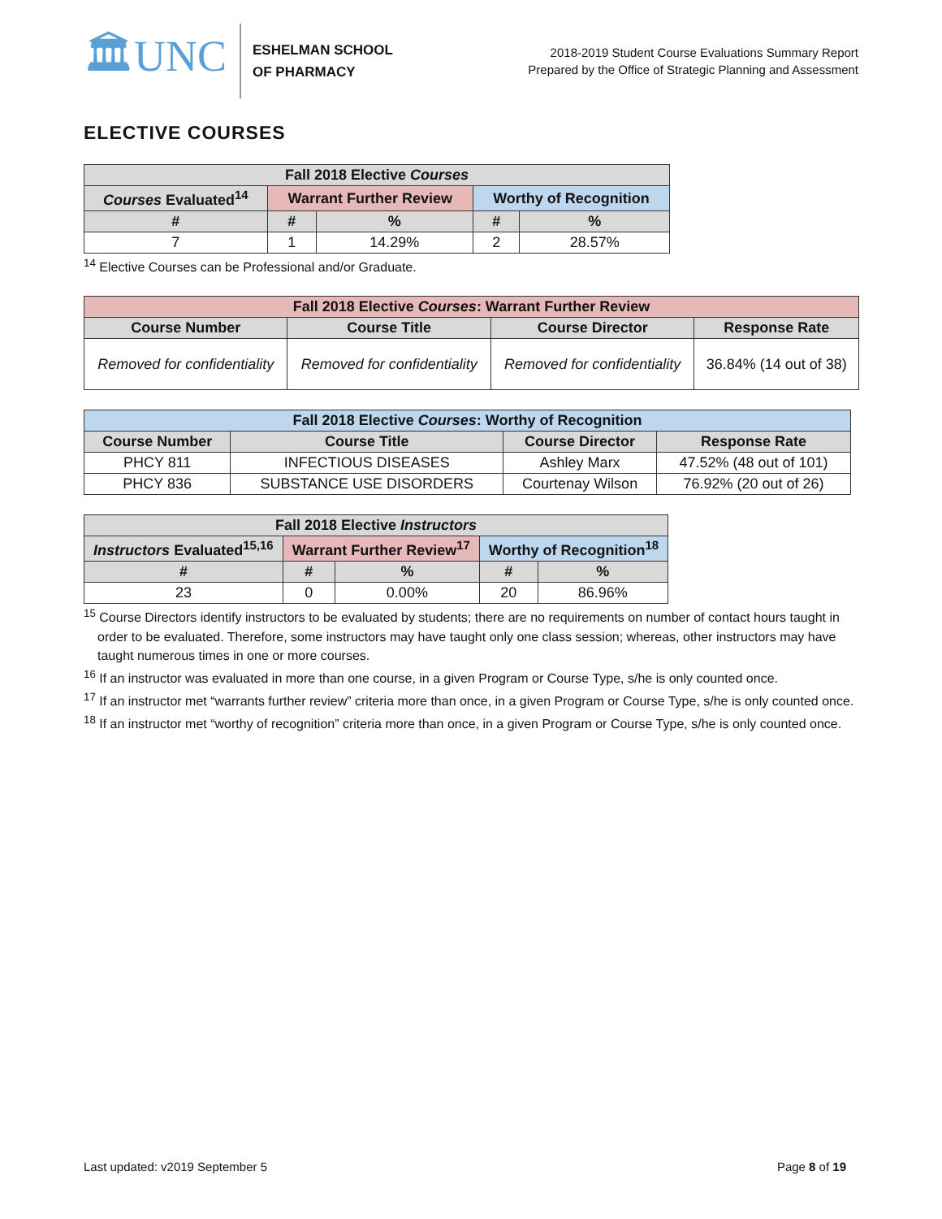🏛UNC
ESHELMAN SCHOOL
OF PHARMACY
2018-2019 Student Course Evaluations Summary Report
Prepared by the Office of Strategic Planning and Assessment
ELECTIVE COURSES
| Fall 2018 Elective Courses | | | | |
| --- | --- | --- | --- | --- |
| Courses Evaluated<sup>14</sup> | Warrant Further Review | | Worthy of Recognition | |
| # | # | % | # | % |
| 7 | 1 | 14.29% | 2 | 28.57% |
<sup>14</sup> Elective Courses can be Professional and/or Graduate.
| Fall 2018 Elective Courses : Warrant Further Review | | | |
| --- | --- | --- | --- |
| Course Number | Course Title | Course Director | Response Rate |
| Removed for confidentiality | Removed for confidentiality | Removed for confidentiality | 36.84% (14 out of 38) |
| Fall 2018 Elective Courses : Worthy of Recognition | | | |
| --- | --- | --- | --- |
| Course Number | Course Title | Course Director | Response Rate |
| PHCY 811 | INFECTIOUS DISEASES | Ashley Marx | 47.52% (48 out of 101) |
| PHCY 836 | SUBSTANCE USE DISORDERS | Courtenay Wilson | 76.92% (20 out of 26) |
| Fall 2018 Elective Instructors | | | | |
| --- | --- | --- | --- | --- |
| Instructors Evaluated<sup>15,16</sup> | Warrant Further Review<sup>17</sup> | | Worthy of Recognition<sup>18</sup> | |
| # | # | % | # | % |
| 23 | 0 | 0.00% | 20 | 86.96% |
<sup>15</sup> Course Directors identify instructors to be evaluated by students; there are no requirements on number of contact hours taught in order to be evaluated. Therefore, some instructors may have taught only one class session; whereas, other instructors may have taught numerous times in one or more courses.
<sup>16</sup> If an instructor was evaluated in more than one course, in a given Program or Course Type, s/he is only counted once.
<sup>17</sup> If an instructor met “warrants further review” criteria more than once, in a given Program or Course Type, s/he is only counted once.
<sup>18</sup> If an instructor met “worthy of recognition” criteria more than once, in a given Program or Course Type, s/he is only counted once.
Last updated: v2019 September 5 Page 8 of 19